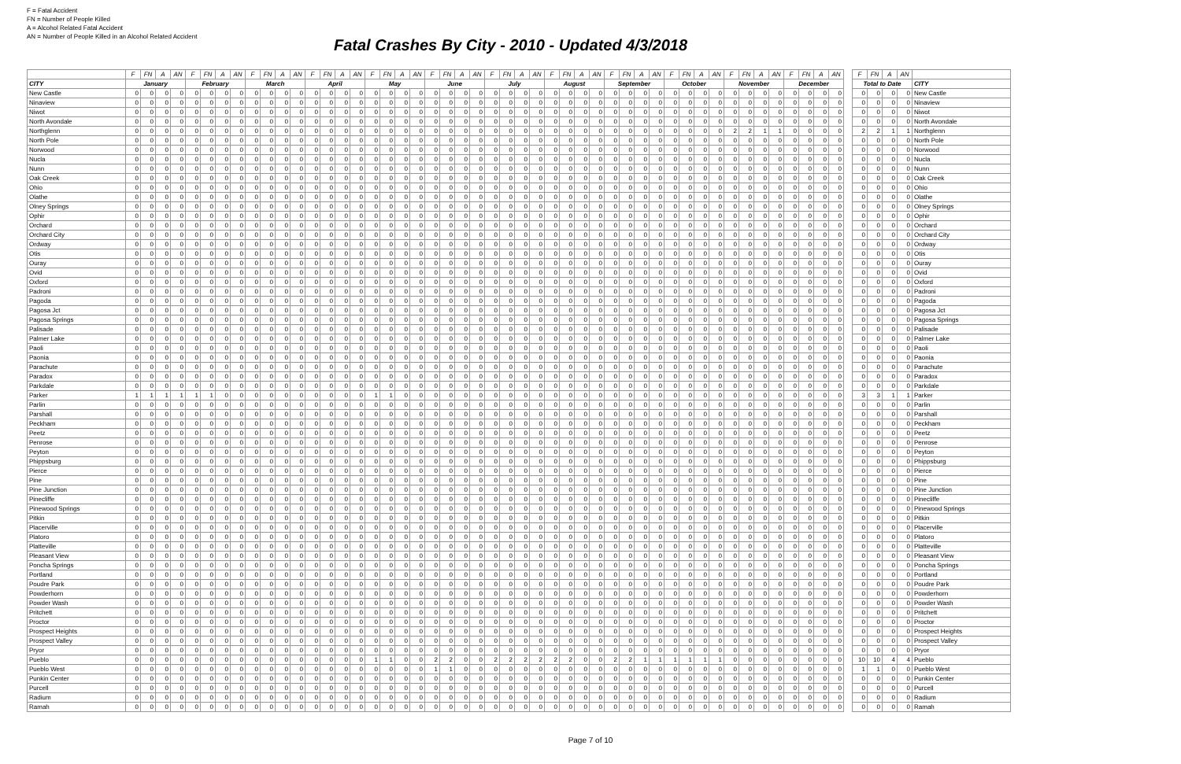F = Fatal Accident
FN = Number of People Killed
A = Alcohol Related Fatal Accident
AN = Number of People Killed in an Alcohol Related Accident
Fatal Crashes By City - 2010 - Updated 4/3/2018
| | F | FN | A | AN | F | FN | A | AN | F | FN | A | AN | F | FN | A | AN | F | FN | A | AN | F | FN | A | AN | F | FN | A | AN | F | FN | A | AN | F | FN | A | AN | F | FN | A | AN | F | FN | A | AN | F | FN | A | AN | | F | FN | A | AN | |
| --- | --- | --- | --- | --- | --- | --- | --- | --- | --- | --- | --- | --- | --- | --- | --- | --- | --- | --- | --- | --- | --- | --- | --- | --- | --- | --- | --- | --- | --- | --- | --- | --- | --- | --- | --- | --- | --- | --- | --- | --- | --- | --- | --- | --- | --- | --- | --- | --- | --- | --- | --- | --- | --- | --- |
| CITY | January | | | | February | | | | March | | | | April | | | | May | | | | June | | | | July | | | | August | | | | September | | | | October | | | | November | | | | December | | | | | Total to Date | | | | CITY |
| New Castle | 0 | 0 | 0 | 0 | 0 | 0 | 0 | 0 | 0 | 0 | 0 | 0 | 0 | 0 | 0 | 0 | 0 | 0 | 0 | 0 | 0 | 0 | 0 | 0 | 0 | 0 | 0 | 0 | 0 | 0 | 0 | 0 | 0 | 0 | 0 | 0 | 0 | 0 | 0 | 0 | 0 | 0 | 0 | 0 | 0 | 0 | 0 | 0 | | 0 | 0 | 0 | 0 | New Castle |
| Ninaview | 0 | 0 | 0 | 0 | 0 | 0 | 0 | 0 | 0 | 0 | 0 | 0 | 0 | 0 | 0 | 0 | 0 | 0 | 0 | 0 | 0 | 0 | 0 | 0 | 0 | 0 | 0 | 0 | 0 | 0 | 0 | 0 | 0 | 0 | 0 | 0 | 0 | 0 | 0 | 0 | 0 | 0 | 0 | 0 | 0 | 0 | 0 | 0 | | 0 | 0 | 0 | 0 | Ninaview |
| Niwot | 0 | 0 | 0 | 0 | 0 | 0 | 0 | 0 | 0 | 0 | 0 | 0 | 0 | 0 | 0 | 0 | 0 | 0 | 0 | 0 | 0 | 0 | 0 | 0 | 0 | 0 | 0 | 0 | 0 | 0 | 0 | 0 | 0 | 0 | 0 | 0 | 0 | 0 | 0 | 0 | 0 | 0 | 0 | 0 | 0 | 0 | 0 | 0 | | 0 | 0 | 0 | 0 | Niwot |
| North Avondale | 0 | 0 | 0 | 0 | 0 | 0 | 0 | 0 | 0 | 0 | 0 | 0 | 0 | 0 | 0 | 0 | 0 | 0 | 0 | 0 | 0 | 0 | 0 | 0 | 0 | 0 | 0 | 0 | 0 | 0 | 0 | 0 | 0 | 0 | 0 | 0 | 0 | 0 | 0 | 0 | 0 | 0 | 0 | 0 | 0 | 0 | 0 | 0 | | 0 | 0 | 0 | 0 | North Avondale |
| Northglenn | 0 | 0 | 0 | 0 | 0 | 0 | 0 | 0 | 0 | 0 | 0 | 0 | 0 | 0 | 0 | 0 | 0 | 0 | 0 | 0 | 0 | 0 | 0 | 0 | 0 | 0 | 0 | 0 | 0 | 0 | 0 | 0 | 0 | 0 | 0 | 0 | 0 | 0 | 0 | 0 | 2 | 2 | 1 | 1 | 0 | 0 | 0 | 0 | | 2 | 2 | 1 | 1 | Northglenn |
| North Pole | 0 | 0 | 0 | 0 | 0 | 0 | 0 | 0 | 0 | 0 | 0 | 0 | 0 | 0 | 0 | 0 | 0 | 0 | 0 | 0 | 0 | 0 | 0 | 0 | 0 | 0 | 0 | 0 | 0 | 0 | 0 | 0 | 0 | 0 | 0 | 0 | 0 | 0 | 0 | 0 | 0 | 0 | 0 | 0 | 0 | 0 | 0 | 0 | | 0 | 0 | 0 | 0 | North Pole |
| Norwood | 0 | 0 | 0 | 0 | 0 | 0 | 0 | 0 | 0 | 0 | 0 | 0 | 0 | 0 | 0 | 0 | 0 | 0 | 0 | 0 | 0 | 0 | 0 | 0 | 0 | 0 | 0 | 0 | 0 | 0 | 0 | 0 | 0 | 0 | 0 | 0 | 0 | 0 | 0 | 0 | 0 | 0 | 0 | 0 | 0 | 0 | 0 | 0 | | 0 | 0 | 0 | 0 | Norwood |
| Nucla | 0 | 0 | 0 | 0 | 0 | 0 | 0 | 0 | 0 | 0 | 0 | 0 | 0 | 0 | 0 | 0 | 0 | 0 | 0 | 0 | 0 | 0 | 0 | 0 | 0 | 0 | 0 | 0 | 0 | 0 | 0 | 0 | 0 | 0 | 0 | 0 | 0 | 0 | 0 | 0 | 0 | 0 | 0 | 0 | 0 | 0 | 0 | 0 | | 0 | 0 | 0 | 0 | Nucla |
| Nunn | 0 | 0 | 0 | 0 | 0 | 0 | 0 | 0 | 0 | 0 | 0 | 0 | 0 | 0 | 0 | 0 | 0 | 0 | 0 | 0 | 0 | 0 | 0 | 0 | 0 | 0 | 0 | 0 | 0 | 0 | 0 | 0 | 0 | 0 | 0 | 0 | 0 | 0 | 0 | 0 | 0 | 0 | 0 | 0 | 0 | 0 | 0 | 0 | | 0 | 0 | 0 | 0 | Nunn |
| Oak Creek | 0 | 0 | 0 | 0 | 0 | 0 | 0 | 0 | 0 | 0 | 0 | 0 | 0 | 0 | 0 | 0 | 0 | 0 | 0 | 0 | 0 | 0 | 0 | 0 | 0 | 0 | 0 | 0 | 0 | 0 | 0 | 0 | 0 | 0 | 0 | 0 | 0 | 0 | 0 | 0 | 0 | 0 | 0 | 0 | 0 | 0 | 0 | 0 | | 0 | 0 | 0 | 0 | Oak Creek |
| Ohio | 0 | 0 | 0 | 0 | 0 | 0 | 0 | 0 | 0 | 0 | 0 | 0 | 0 | 0 | 0 | 0 | 0 | 0 | 0 | 0 | 0 | 0 | 0 | 0 | 0 | 0 | 0 | 0 | 0 | 0 | 0 | 0 | 0 | 0 | 0 | 0 | 0 | 0 | 0 | 0 | 0 | 0 | 0 | 0 | 0 | 0 | 0 | 0 | | 0 | 0 | 0 | 0 | Ohio |
| Olathe | 0 | 0 | 0 | 0 | 0 | 0 | 0 | 0 | 0 | 0 | 0 | 0 | 0 | 0 | 0 | 0 | 0 | 0 | 0 | 0 | 0 | 0 | 0 | 0 | 0 | 0 | 0 | 0 | 0 | 0 | 0 | 0 | 0 | 0 | 0 | 0 | 0 | 0 | 0 | 0 | 0 | 0 | 0 | 0 | 0 | 0 | 0 | 0 | | 0 | 0 | 0 | 0 | Olathe |
| Olney Springs | 0 | 0 | 0 | 0 | 0 | 0 | 0 | 0 | 0 | 0 | 0 | 0 | 0 | 0 | 0 | 0 | 0 | 0 | 0 | 0 | 0 | 0 | 0 | 0 | 0 | 0 | 0 | 0 | 0 | 0 | 0 | 0 | 0 | 0 | 0 | 0 | 0 | 0 | 0 | 0 | 0 | 0 | 0 | 0 | 0 | 0 | 0 | 0 | | 0 | 0 | 0 | 0 | Olney Springs |
| Ophir | 0 | 0 | 0 | 0 | 0 | 0 | 0 | 0 | 0 | 0 | 0 | 0 | 0 | 0 | 0 | 0 | 0 | 0 | 0 | 0 | 0 | 0 | 0 | 0 | 0 | 0 | 0 | 0 | 0 | 0 | 0 | 0 | 0 | 0 | 0 | 0 | 0 | 0 | 0 | 0 | 0 | 0 | 0 | 0 | 0 | 0 | 0 | 0 | | 0 | 0 | 0 | 0 | Ophir |
| Orchard | 0 | 0 | 0 | 0 | 0 | 0 | 0 | 0 | 0 | 0 | 0 | 0 | 0 | 0 | 0 | 0 | 0 | 0 | 0 | 0 | 0 | 0 | 0 | 0 | 0 | 0 | 0 | 0 | 0 | 0 | 0 | 0 | 0 | 0 | 0 | 0 | 0 | 0 | 0 | 0 | 0 | 0 | 0 | 0 | 0 | 0 | 0 | 0 | | 0 | 0 | 0 | 0 | Orchard |
| Orchard City | 0 | 0 | 0 | 0 | 0 | 0 | 0 | 0 | 0 | 0 | 0 | 0 | 0 | 0 | 0 | 0 | 0 | 0 | 0 | 0 | 0 | 0 | 0 | 0 | 0 | 0 | 0 | 0 | 0 | 0 | 0 | 0 | 0 | 0 | 0 | 0 | 0 | 0 | 0 | 0 | 0 | 0 | 0 | 0 | 0 | 0 | 0 | 0 | | 0 | 0 | 0 | 0 | Orchard City |
| Ordway | 0 | 0 | 0 | 0 | 0 | 0 | 0 | 0 | 0 | 0 | 0 | 0 | 0 | 0 | 0 | 0 | 0 | 0 | 0 | 0 | 0 | 0 | 0 | 0 | 0 | 0 | 0 | 0 | 0 | 0 | 0 | 0 | 0 | 0 | 0 | 0 | 0 | 0 | 0 | 0 | 0 | 0 | 0 | 0 | 0 | 0 | 0 | 0 | | 0 | 0 | 0 | 0 | Ordway |
| Otis | 0 | 0 | 0 | 0 | 0 | 0 | 0 | 0 | 0 | 0 | 0 | 0 | 0 | 0 | 0 | 0 | 0 | 0 | 0 | 0 | 0 | 0 | 0 | 0 | 0 | 0 | 0 | 0 | 0 | 0 | 0 | 0 | 0 | 0 | 0 | 0 | 0 | 0 | 0 | 0 | 0 | 0 | 0 | 0 | 0 | 0 | 0 | 0 | | 0 | 0 | 0 | 0 | Otis |
| Ouray | 0 | 0 | 0 | 0 | 0 | 0 | 0 | 0 | 0 | 0 | 0 | 0 | 0 | 0 | 0 | 0 | 0 | 0 | 0 | 0 | 0 | 0 | 0 | 0 | 0 | 0 | 0 | 0 | 0 | 0 | 0 | 0 | 0 | 0 | 0 | 0 | 0 | 0 | 0 | 0 | 0 | 0 | 0 | 0 | 0 | 0 | 0 | 0 | | 0 | 0 | 0 | 0 | Ouray |
| Ovid | 0 | 0 | 0 | 0 | 0 | 0 | 0 | 0 | 0 | 0 | 0 | 0 | 0 | 0 | 0 | 0 | 0 | 0 | 0 | 0 | 0 | 0 | 0 | 0 | 0 | 0 | 0 | 0 | 0 | 0 | 0 | 0 | 0 | 0 | 0 | 0 | 0 | 0 | 0 | 0 | 0 | 0 | 0 | 0 | 0 | 0 | 0 | 0 | | 0 | 0 | 0 | 0 | Ovid |
| Oxford | 0 | 0 | 0 | 0 | 0 | 0 | 0 | 0 | 0 | 0 | 0 | 0 | 0 | 0 | 0 | 0 | 0 | 0 | 0 | 0 | 0 | 0 | 0 | 0 | 0 | 0 | 0 | 0 | 0 | 0 | 0 | 0 | 0 | 0 | 0 | 0 | 0 | 0 | 0 | 0 | 0 | 0 | 0 | 0 | 0 | 0 | 0 | 0 | | 0 | 0 | 0 | 0 | Oxford |
| Padroni | 0 | 0 | 0 | 0 | 0 | 0 | 0 | 0 | 0 | 0 | 0 | 0 | 0 | 0 | 0 | 0 | 0 | 0 | 0 | 0 | 0 | 0 | 0 | 0 | 0 | 0 | 0 | 0 | 0 | 0 | 0 | 0 | 0 | 0 | 0 | 0 | 0 | 0 | 0 | 0 | 0 | 0 | 0 | 0 | 0 | 0 | 0 | 0 | | 0 | 0 | 0 | 0 | Padroni |
| Pagoda | 0 | 0 | 0 | 0 | 0 | 0 | 0 | 0 | 0 | 0 | 0 | 0 | 0 | 0 | 0 | 0 | 0 | 0 | 0 | 0 | 0 | 0 | 0 | 0 | 0 | 0 | 0 | 0 | 0 | 0 | 0 | 0 | 0 | 0 | 0 | 0 | 0 | 0 | 0 | 0 | 0 | 0 | 0 | 0 | 0 | 0 | 0 | 0 | | 0 | 0 | 0 | 0 | Pagoda |
| Pagosa Jct | 0 | 0 | 0 | 0 | 0 | 0 | 0 | 0 | 0 | 0 | 0 | 0 | 0 | 0 | 0 | 0 | 0 | 0 | 0 | 0 | 0 | 0 | 0 | 0 | 0 | 0 | 0 | 0 | 0 | 0 | 0 | 0 | 0 | 0 | 0 | 0 | 0 | 0 | 0 | 0 | 0 | 0 | 0 | 0 | 0 | 0 | 0 | 0 | | 0 | 0 | 0 | 0 | Pagosa Jct |
| Pagosa Springs | 0 | 0 | 0 | 0 | 0 | 0 | 0 | 0 | 0 | 0 | 0 | 0 | 0 | 0 | 0 | 0 | 0 | 0 | 0 | 0 | 0 | 0 | 0 | 0 | 0 | 0 | 0 | 0 | 0 | 0 | 0 | 0 | 0 | 0 | 0 | 0 | 0 | 0 | 0 | 0 | 0 | 0 | 0 | 0 | 0 | 0 | 0 | 0 | | 0 | 0 | 0 | 0 | Pagosa Springs |
| Palisade | 0 | 0 | 0 | 0 | 0 | 0 | 0 | 0 | 0 | 0 | 0 | 0 | 0 | 0 | 0 | 0 | 0 | 0 | 0 | 0 | 0 | 0 | 0 | 0 | 0 | 0 | 0 | 0 | 0 | 0 | 0 | 0 | 0 | 0 | 0 | 0 | 0 | 0 | 0 | 0 | 0 | 0 | 0 | 0 | 0 | 0 | 0 | 0 | | 0 | 0 | 0 | 0 | Palisade |
| Palmer Lake | 0 | 0 | 0 | 0 | 0 | 0 | 0 | 0 | 0 | 0 | 0 | 0 | 0 | 0 | 0 | 0 | 0 | 0 | 0 | 0 | 0 | 0 | 0 | 0 | 0 | 0 | 0 | 0 | 0 | 0 | 0 | 0 | 0 | 0 | 0 | 0 | 0 | 0 | 0 | 0 | 0 | 0 | 0 | 0 | 0 | 0 | 0 | 0 | | 0 | 0 | 0 | 0 | Palmer Lake |
| Paoli | 0 | 0 | 0 | 0 | 0 | 0 | 0 | 0 | 0 | 0 | 0 | 0 | 0 | 0 | 0 | 0 | 0 | 0 | 0 | 0 | 0 | 0 | 0 | 0 | 0 | 0 | 0 | 0 | 0 | 0 | 0 | 0 | 0 | 0 | 0 | 0 | 0 | 0 | 0 | 0 | 0 | 0 | 0 | 0 | 0 | 0 | 0 | 0 | | 0 | 0 | 0 | 0 | Paoli |
| Paonia | 0 | 0 | 0 | 0 | 0 | 0 | 0 | 0 | 0 | 0 | 0 | 0 | 0 | 0 | 0 | 0 | 0 | 0 | 0 | 0 | 0 | 0 | 0 | 0 | 0 | 0 | 0 | 0 | 0 | 0 | 0 | 0 | 0 | 0 | 0 | 0 | 0 | 0 | 0 | 0 | 0 | 0 | 0 | 0 | 0 | 0 | 0 | 0 | | 0 | 0 | 0 | 0 | Paonia |
| Parachute | 0 | 0 | 0 | 0 | 0 | 0 | 0 | 0 | 0 | 0 | 0 | 0 | 0 | 0 | 0 | 0 | 0 | 0 | 0 | 0 | 0 | 0 | 0 | 0 | 0 | 0 | 0 | 0 | 0 | 0 | 0 | 0 | 0 | 0 | 0 | 0 | 0 | 0 | 0 | 0 | 0 | 0 | 0 | 0 | 0 | 0 | 0 | 0 | | 0 | 0 | 0 | 0 | Parachute |
| Paradox | 0 | 0 | 0 | 0 | 0 | 0 | 0 | 0 | 0 | 0 | 0 | 0 | 0 | 0 | 0 | 0 | 0 | 0 | 0 | 0 | 0 | 0 | 0 | 0 | 0 | 0 | 0 | 0 | 0 | 0 | 0 | 0 | 0 | 0 | 0 | 0 | 0 | 0 | 0 | 0 | 0 | 0 | 0 | 0 | 0 | 0 | 0 | 0 | | 0 | 0 | 0 | 0 | Paradox |
| Parkdale | 0 | 0 | 0 | 0 | 0 | 0 | 0 | 0 | 0 | 0 | 0 | 0 | 0 | 0 | 0 | 0 | 0 | 0 | 0 | 0 | 0 | 0 | 0 | 0 | 0 | 0 | 0 | 0 | 0 | 0 | 0 | 0 | 0 | 0 | 0 | 0 | 0 | 0 | 0 | 0 | 0 | 0 | 0 | 0 | 0 | 0 | 0 | 0 | | 0 | 0 | 0 | 0 | Parkdale |
| Parker | 1 | 1 | 1 | 1 | 1 | 1 | 0 | 0 | 0 | 0 | 0 | 0 | 0 | 0 | 0 | 0 | 1 | 1 | 0 | 0 | 0 | 0 | 0 | 0 | 0 | 0 | 0 | 0 | 0 | 0 | 0 | 0 | 0 | 0 | 0 | 0 | 0 | 0 | 0 | 0 | 0 | 0 | 0 | 0 | 0 | 0 | 0 | 0 | | 3 | 3 | 1 | 1 | Parker |
| Parlin | 0 | 0 | 0 | 0 | 0 | 0 | 0 | 0 | 0 | 0 | 0 | 0 | 0 | 0 | 0 | 0 | 0 | 0 | 0 | 0 | 0 | 0 | 0 | 0 | 0 | 0 | 0 | 0 | 0 | 0 | 0 | 0 | 0 | 0 | 0 | 0 | 0 | 0 | 0 | 0 | 0 | 0 | 0 | 0 | 0 | 0 | 0 | 0 | | 0 | 0 | 0 | 0 | Parlin |
| Parshall | 0 | 0 | 0 | 0 | 0 | 0 | 0 | 0 | 0 | 0 | 0 | 0 | 0 | 0 | 0 | 0 | 0 | 0 | 0 | 0 | 0 | 0 | 0 | 0 | 0 | 0 | 0 | 0 | 0 | 0 | 0 | 0 | 0 | 0 | 0 | 0 | 0 | 0 | 0 | 0 | 0 | 0 | 0 | 0 | 0 | 0 | 0 | 0 | | 0 | 0 | 0 | 0 | Parshall |
| Peckham | 0 | 0 | 0 | 0 | 0 | 0 | 0 | 0 | 0 | 0 | 0 | 0 | 0 | 0 | 0 | 0 | 0 | 0 | 0 | 0 | 0 | 0 | 0 | 0 | 0 | 0 | 0 | 0 | 0 | 0 | 0 | 0 | 0 | 0 | 0 | 0 | 0 | 0 | 0 | 0 | 0 | 0 | 0 | 0 | 0 | 0 | 0 | 0 | | 0 | 0 | 0 | 0 | Peckham |
| Peetz | 0 | 0 | 0 | 0 | 0 | 0 | 0 | 0 | 0 | 0 | 0 | 0 | 0 | 0 | 0 | 0 | 0 | 0 | 0 | 0 | 0 | 0 | 0 | 0 | 0 | 0 | 0 | 0 | 0 | 0 | 0 | 0 | 0 | 0 | 0 | 0 | 0 | 0 | 0 | 0 | 0 | 0 | 0 | 0 | 0 | 0 | 0 | 0 | | 0 | 0 | 0 | 0 | Peetz |
| Penrose | 0 | 0 | 0 | 0 | 0 | 0 | 0 | 0 | 0 | 0 | 0 | 0 | 0 | 0 | 0 | 0 | 0 | 0 | 0 | 0 | 0 | 0 | 0 | 0 | 0 | 0 | 0 | 0 | 0 | 0 | 0 | 0 | 0 | 0 | 0 | 0 | 0 | 0 | 0 | 0 | 0 | 0 | 0 | 0 | 0 | 0 | 0 | 0 | | 0 | 0 | 0 | 0 | Penrose |
| Peyton | 0 | 0 | 0 | 0 | 0 | 0 | 0 | 0 | 0 | 0 | 0 | 0 | 0 | 0 | 0 | 0 | 0 | 0 | 0 | 0 | 0 | 0 | 0 | 0 | 0 | 0 | 0 | 0 | 0 | 0 | 0 | 0 | 0 | 0 | 0 | 0 | 0 | 0 | 0 | 0 | 0 | 0 | 0 | 0 | 0 | 0 | 0 | 0 | | 0 | 0 | 0 | 0 | Peyton |
| Phippsburg | 0 | 0 | 0 | 0 | 0 | 0 | 0 | 0 | 0 | 0 | 0 | 0 | 0 | 0 | 0 | 0 | 0 | 0 | 0 | 0 | 0 | 0 | 0 | 0 | 0 | 0 | 0 | 0 | 0 | 0 | 0 | 0 | 0 | 0 | 0 | 0 | 0 | 0 | 0 | 0 | 0 | 0 | 0 | 0 | 0 | 0 | 0 | 0 | | 0 | 0 | 0 | 0 | Phippsburg |
| Pierce | 0 | 0 | 0 | 0 | 0 | 0 | 0 | 0 | 0 | 0 | 0 | 0 | 0 | 0 | 0 | 0 | 0 | 0 | 0 | 0 | 0 | 0 | 0 | 0 | 0 | 0 | 0 | 0 | 0 | 0 | 0 | 0 | 0 | 0 | 0 | 0 | 0 | 0 | 0 | 0 | 0 | 0 | 0 | 0 | 0 | 0 | 0 | 0 | | 0 | 0 | 0 | 0 | Pierce |
| Pine | 0 | 0 | 0 | 0 | 0 | 0 | 0 | 0 | 0 | 0 | 0 | 0 | 0 | 0 | 0 | 0 | 0 | 0 | 0 | 0 | 0 | 0 | 0 | 0 | 0 | 0 | 0 | 0 | 0 | 0 | 0 | 0 | 0 | 0 | 0 | 0 | 0 | 0 | 0 | 0 | 0 | 0 | 0 | 0 | 0 | 0 | 0 | 0 | | 0 | 0 | 0 | 0 | Pine |
| Pine Junction | 0 | 0 | 0 | 0 | 0 | 0 | 0 | 0 | 0 | 0 | 0 | 0 | 0 | 0 | 0 | 0 | 0 | 0 | 0 | 0 | 0 | 0 | 0 | 0 | 0 | 0 | 0 | 0 | 0 | 0 | 0 | 0 | 0 | 0 | 0 | 0 | 0 | 0 | 0 | 0 | 0 | 0 | 0 | 0 | 0 | 0 | 0 | 0 | | 0 | 0 | 0 | 0 | Pine Junction |
| Pinecliffe | 0 | 0 | 0 | 0 | 0 | 0 | 0 | 0 | 0 | 0 | 0 | 0 | 0 | 0 | 0 | 0 | 0 | 0 | 0 | 0 | 0 | 0 | 0 | 0 | 0 | 0 | 0 | 0 | 0 | 0 | 0 | 0 | 0 | 0 | 0 | 0 | 0 | 0 | 0 | 0 | 0 | 0 | 0 | 0 | 0 | 0 | 0 | 0 | | 0 | 0 | 0 | 0 | Pinecliffe |
| Pinewood Springs | 0 | 0 | 0 | 0 | 0 | 0 | 0 | 0 | 0 | 0 | 0 | 0 | 0 | 0 | 0 | 0 | 0 | 0 | 0 | 0 | 0 | 0 | 0 | 0 | 0 | 0 | 0 | 0 | 0 | 0 | 0 | 0 | 0 | 0 | 0 | 0 | 0 | 0 | 0 | 0 | 0 | 0 | 0 | 0 | 0 | 0 | 0 | 0 | | 0 | 0 | 0 | 0 | Pinewood Springs |
| Pitkin | 0 | 0 | 0 | 0 | 0 | 0 | 0 | 0 | 0 | 0 | 0 | 0 | 0 | 0 | 0 | 0 | 0 | 0 | 0 | 0 | 0 | 0 | 0 | 0 | 0 | 0 | 0 | 0 | 0 | 0 | 0 | 0 | 0 | 0 | 0 | 0 | 0 | 0 | 0 | 0 | 0 | 0 | 0 | 0 | 0 | 0 | 0 | 0 | | 0 | 0 | 0 | 0 | Pitkin |
| Placerville | 0 | 0 | 0 | 0 | 0 | 0 | 0 | 0 | 0 | 0 | 0 | 0 | 0 | 0 | 0 | 0 | 0 | 0 | 0 | 0 | 0 | 0 | 0 | 0 | 0 | 0 | 0 | 0 | 0 | 0 | 0 | 0 | 0 | 0 | 0 | 0 | 0 | 0 | 0 | 0 | 0 | 0 | 0 | 0 | 0 | 0 | 0 | 0 | | 0 | 0 | 0 | 0 | Placerville |
| Platoro | 0 | 0 | 0 | 0 | 0 | 0 | 0 | 0 | 0 | 0 | 0 | 0 | 0 | 0 | 0 | 0 | 0 | 0 | 0 | 0 | 0 | 0 | 0 | 0 | 0 | 0 | 0 | 0 | 0 | 0 | 0 | 0 | 0 | 0 | 0 | 0 | 0 | 0 | 0 | 0 | 0 | 0 | 0 | 0 | 0 | 0 | 0 | 0 | | 0 | 0 | 0 | 0 | Platoro |
| Platteville | 0 | 0 | 0 | 0 | 0 | 0 | 0 | 0 | 0 | 0 | 0 | 0 | 0 | 0 | 0 | 0 | 0 | 0 | 0 | 0 | 0 | 0 | 0 | 0 | 0 | 0 | 0 | 0 | 0 | 0 | 0 | 0 | 0 | 0 | 0 | 0 | 0 | 0 | 0 | 0 | 0 | 0 | 0 | 0 | 0 | 0 | 0 | 0 | | 0 | 0 | 0 | 0 | Platteville |
| Pleasant View | 0 | 0 | 0 | 0 | 0 | 0 | 0 | 0 | 0 | 0 | 0 | 0 | 0 | 0 | 0 | 0 | 0 | 0 | 0 | 0 | 0 | 0 | 0 | 0 | 0 | 0 | 0 | 0 | 0 | 0 | 0 | 0 | 0 | 0 | 0 | 0 | 0 | 0 | 0 | 0 | 0 | 0 | 0 | 0 | 0 | 0 | 0 | 0 | | 0 | 0 | 0 | 0 | Pleasant View |
| Poncha Springs | 0 | 0 | 0 | 0 | 0 | 0 | 0 | 0 | 0 | 0 | 0 | 0 | 0 | 0 | 0 | 0 | 0 | 0 | 0 | 0 | 0 | 0 | 0 | 0 | 0 | 0 | 0 | 0 | 0 | 0 | 0 | 0 | 0 | 0 | 0 | 0 | 0 | 0 | 0 | 0 | 0 | 0 | 0 | 0 | 0 | 0 | 0 | 0 | | 0 | 0 | 0 | 0 | Poncha Springs |
| Portland | 0 | 0 | 0 | 0 | 0 | 0 | 0 | 0 | 0 | 0 | 0 | 0 | 0 | 0 | 0 | 0 | 0 | 0 | 0 | 0 | 0 | 0 | 0 | 0 | 0 | 0 | 0 | 0 | 0 | 0 | 0 | 0 | 0 | 0 | 0 | 0 | 0 | 0 | 0 | 0 | 0 | 0 | 0 | 0 | 0 | 0 | 0 | 0 | | 0 | 0 | 0 | 0 | Portland |
| Poudre Park | 0 | 0 | 0 | 0 | 0 | 0 | 0 | 0 | 0 | 0 | 0 | 0 | 0 | 0 | 0 | 0 | 0 | 0 | 0 | 0 | 0 | 0 | 0 | 0 | 0 | 0 | 0 | 0 | 0 | 0 | 0 | 0 | 0 | 0 | 0 | 0 | 0 | 0 | 0 | 0 | 0 | 0 | 0 | 0 | 0 | 0 | 0 | 0 | | 0 | 0 | 0 | 0 | Poudre Park |
| Powderhorn | 0 | 0 | 0 | 0 | 0 | 0 | 0 | 0 | 0 | 0 | 0 | 0 | 0 | 0 | 0 | 0 | 0 | 0 | 0 | 0 | 0 | 0 | 0 | 0 | 0 | 0 | 0 | 0 | 0 | 0 | 0 | 0 | 0 | 0 | 0 | 0 | 0 | 0 | 0 | 0 | 0 | 0 | 0 | 0 | 0 | 0 | 0 | 0 | | 0 | 0 | 0 | 0 | Powderhorn |
| Powder Wash | 0 | 0 | 0 | 0 | 0 | 0 | 0 | 0 | 0 | 0 | 0 | 0 | 0 | 0 | 0 | 0 | 0 | 0 | 0 | 0 | 0 | 0 | 0 | 0 | 0 | 0 | 0 | 0 | 0 | 0 | 0 | 0 | 0 | 0 | 0 | 0 | 0 | 0 | 0 | 0 | 0 | 0 | 0 | 0 | 0 | 0 | 0 | 0 | | 0 | 0 | 0 | 0 | Powder Wash |
| Pritchett | 0 | 0 | 0 | 0 | 0 | 0 | 0 | 0 | 0 | 0 | 0 | 0 | 0 | 0 | 0 | 0 | 0 | 0 | 0 | 0 | 0 | 0 | 0 | 0 | 0 | 0 | 0 | 0 | 0 | 0 | 0 | 0 | 0 | 0 | 0 | 0 | 0 | 0 | 0 | 0 | 0 | 0 | 0 | 0 | 0 | 0 | 0 | 0 | | 0 | 0 | 0 | 0 | Pritchett |
| Proctor | 0 | 0 | 0 | 0 | 0 | 0 | 0 | 0 | 0 | 0 | 0 | 0 | 0 | 0 | 0 | 0 | 0 | 0 | 0 | 0 | 0 | 0 | 0 | 0 | 0 | 0 | 0 | 0 | 0 | 0 | 0 | 0 | 0 | 0 | 0 | 0 | 0 | 0 | 0 | 0 | 0 | 0 | 0 | 0 | 0 | 0 | 0 | 0 | | 0 | 0 | 0 | 0 | Proctor |
| Prospect Heights | 0 | 0 | 0 | 0 | 0 | 0 | 0 | 0 | 0 | 0 | 0 | 0 | 0 | 0 | 0 | 0 | 0 | 0 | 0 | 0 | 0 | 0 | 0 | 0 | 0 | 0 | 0 | 0 | 0 | 0 | 0 | 0 | 0 | 0 | 0 | 0 | 0 | 0 | 0 | 0 | 0 | 0 | 0 | 0 | 0 | 0 | 0 | 0 | | 0 | 0 | 0 | 0 | Prospect Heights |
| Prospect Valley | 0 | 0 | 0 | 0 | 0 | 0 | 0 | 0 | 0 | 0 | 0 | 0 | 0 | 0 | 0 | 0 | 0 | 0 | 0 | 0 | 0 | 0 | 0 | 0 | 0 | 0 | 0 | 0 | 0 | 0 | 0 | 0 | 0 | 0 | 0 | 0 | 0 | 0 | 0 | 0 | 0 | 0 | 0 | 0 | 0 | 0 | 0 | 0 | | 0 | 0 | 0 | 0 | Prospect Valley |
| Pryor | 0 | 0 | 0 | 0 | 0 | 0 | 0 | 0 | 0 | 0 | 0 | 0 | 0 | 0 | 0 | 0 | 0 | 0 | 0 | 0 | 0 | 0 | 0 | 0 | 0 | 0 | 0 | 0 | 0 | 0 | 0 | 0 | 0 | 0 | 0 | 0 | 0 | 0 | 0 | 0 | 0 | 0 | 0 | 0 | 0 | 0 | 0 | 0 | | 0 | 0 | 0 | 0 | Pryor |
| Pueblo | 0 | 0 | 0 | 0 | 0 | 0 | 0 | 0 | 0 | 0 | 0 | 0 | 0 | 0 | 0 | 0 | 1 | 1 | 0 | 0 | 2 | 2 | 0 | 0 | 2 | 2 | 2 | 2 | 2 | 2 | 0 | 0 | 2 | 2 | 1 | 1 | 1 | 1 | 1 | 1 | 0 | 0 | 0 | 0 | 0 | 0 | 0 | 0 | | 10 | 10 | 4 | 4 | Pueblo |
| Pueblo West | 0 | 0 | 0 | 0 | 0 | 0 | 0 | 0 | 0 | 0 | 0 | 0 | 0 | 0 | 0 | 0 | 0 | 0 | 0 | 0 | 1 | 1 | 0 | 0 | 0 | 0 | 0 | 0 | 0 | 0 | 0 | 0 | 0 | 0 | 0 | 0 | 0 | 0 | 0 | 0 | 0 | 0 | 0 | 0 | 0 | 0 | 0 | 0 | | 1 | 1 | 0 | 0 | Pueblo West |
| Punkin Center | 0 | 0 | 0 | 0 | 0 | 0 | 0 | 0 | 0 | 0 | 0 | 0 | 0 | 0 | 0 | 0 | 0 | 0 | 0 | 0 | 0 | 0 | 0 | 0 | 0 | 0 | 0 | 0 | 0 | 0 | 0 | 0 | 0 | 0 | 0 | 0 | 0 | 0 | 0 | 0 | 0 | 0 | 0 | 0 | 0 | 0 | 0 | 0 | | 0 | 0 | 0 | 0 | Punkin Center |
| Purcell | 0 | 0 | 0 | 0 | 0 | 0 | 0 | 0 | 0 | 0 | 0 | 0 | 0 | 0 | 0 | 0 | 0 | 0 | 0 | 0 | 0 | 0 | 0 | 0 | 0 | 0 | 0 | 0 | 0 | 0 | 0 | 0 | 0 | 0 | 0 | 0 | 0 | 0 | 0 | 0 | 0 | 0 | 0 | 0 | 0 | 0 | 0 | 0 | | 0 | 0 | 0 | 0 | Purcell |
| Radium | 0 | 0 | 0 | 0 | 0 | 0 | 0 | 0 | 0 | 0 | 0 | 0 | 0 | 0 | 0 | 0 | 0 | 0 | 0 | 0 | 0 | 0 | 0 | 0 | 0 | 0 | 0 | 0 | 0 | 0 | 0 | 0 | 0 | 0 | 0 | 0 | 0 | 0 | 0 | 0 | 0 | 0 | 0 | 0 | 0 | 0 | 0 | 0 | | 0 | 0 | 0 | 0 | Radium |
| Ramah | 0 | 0 | 0 | 0 | 0 | 0 | 0 | 0 | 0 | 0 | 0 | 0 | 0 | 0 | 0 | 0 | 0 | 0 | 0 | 0 | 0 | 0 | 0 | 0 | 0 | 0 | 0 | 0 | 0 | 0 | 0 | 0 | 0 | 0 | 0 | 0 | 0 | 0 | 0 | 0 | 0 | 0 | 0 | 0 | 0 | 0 | 0 | 0 | | 0 | 0 | 0 | 0 | Ramah |
Page 7 of 10